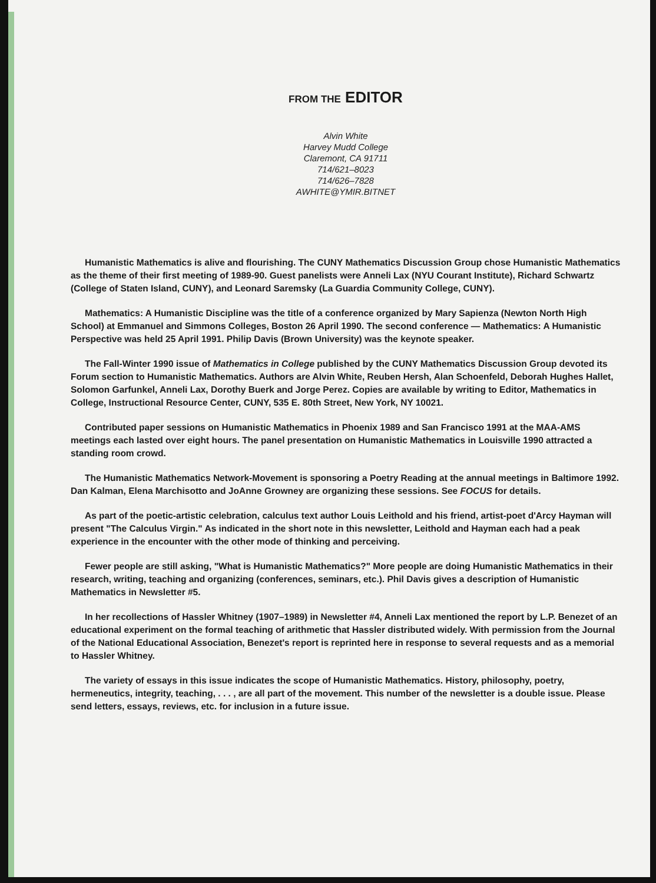FROM THE EDITOR
Alvin White
Harvey Mudd College
Claremont, CA 91711
714/621–8023
714/626–7828
AWHITE@YMIR.BITNET
Humanistic Mathematics is alive and flourishing. The CUNY Mathematics Discussion Group chose Humanistic Mathematics as the theme of their first meeting of 1989-90. Guest panelists were Anneli Lax (NYU Courant Institute), Richard Schwartz (College of Staten Island, CUNY), and Leonard Saremsky (La Guardia Community College, CUNY).
Mathematics: A Humanistic Discipline was the title of a conference organized by Mary Sapienza (Newton North High School) at Emmanuel and Simmons Colleges, Boston 26 April 1990. The second conference — Mathematics: A Humanistic Perspective was held 25 April 1991. Philip Davis (Brown University) was the keynote speaker.
The Fall-Winter 1990 issue of Mathematics in College published by the CUNY Mathematics Discussion Group devoted its Forum section to Humanistic Mathematics. Authors are Alvin White, Reuben Hersh, Alan Schoenfeld, Deborah Hughes Hallet, Solomon Garfunkel, Anneli Lax, Dorothy Buerk and Jorge Perez. Copies are available by writing to Editor, Mathematics in College, Instructional Resource Center, CUNY, 535 E. 80th Street, New York, NY 10021.
Contributed paper sessions on Humanistic Mathematics in Phoenix 1989 and San Francisco 1991 at the MAA-AMS meetings each lasted over eight hours. The panel presentation on Humanistic Mathematics in Louisville 1990 attracted a standing room crowd.
The Humanistic Mathematics Network-Movement is sponsoring a Poetry Reading at the annual meetings in Baltimore 1992. Dan Kalman, Elena Marchisotto and JoAnne Growney are organizing these sessions. See FOCUS for details.
As part of the poetic-artistic celebration, calculus text author Louis Leithold and his friend, artist-poet d'Arcy Hayman will present "The Calculus Virgin." As indicated in the short note in this newsletter, Leithold and Hayman each had a peak experience in the encounter with the other mode of thinking and perceiving.
Fewer people are still asking, "What is Humanistic Mathematics?" More people are doing Humanistic Mathematics in their research, writing, teaching and organizing (conferences, seminars, etc.). Phil Davis gives a description of Humanistic Mathematics in Newsletter #5.
In her recollections of Hassler Whitney (1907–1989) in Newsletter #4, Anneli Lax mentioned the report by L.P. Benezet of an educational experiment on the formal teaching of arithmetic that Hassler distributed widely. With permission from the Journal of the National Educational Association, Benezet's report is reprinted here in response to several requests and as a memorial to Hassler Whitney.
The variety of essays in this issue indicates the scope of Humanistic Mathematics. History, philosophy, poetry, hermeneutics, integrity, teaching, . . . , are all part of the movement. This number of the newsletter is a double issue. Please send letters, essays, reviews, etc. for inclusion in a future issue.